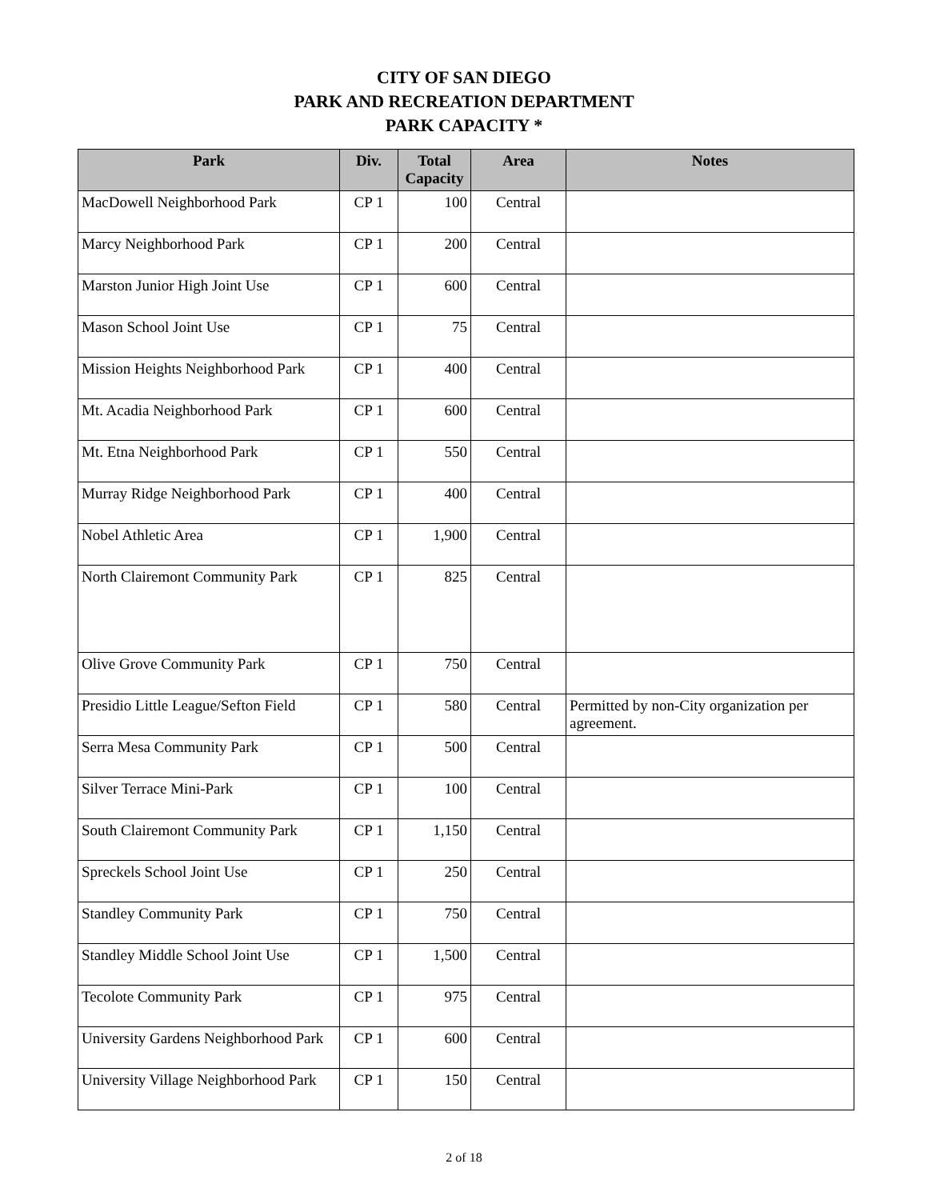CITY OF SAN DIEGO
PARK AND RECREATION DEPARTMENT
PARK CAPACITY *
| Park | Div. | Total Capacity | Area | Notes |
| --- | --- | --- | --- | --- |
| MacDowell Neighborhood Park | CP 1 | 100 | Central | |
| Marcy Neighborhood Park | CP 1 | 200 | Central | |
| Marston Junior High Joint Use | CP 1 | 600 | Central | |
| Mason School Joint Use | CP 1 | 75 | Central | |
| Mission Heights Neighborhood Park | CP 1 | 400 | Central | |
| Mt. Acadia Neighborhood Park | CP 1 | 600 | Central | |
| Mt. Etna Neighborhood Park | CP 1 | 550 | Central | |
| Murray Ridge Neighborhood Park | CP 1 | 400 | Central | |
| Nobel Athletic Area | CP 1 | 1,900 | Central | |
| North Clairemont Community Park | CP 1 | 825 | Central | |
| Olive Grove Community Park | CP 1 | 750 | Central | |
| Presidio Little League/Sefton Field | CP 1 | 580 | Central | Permitted by non-City organization per agreement. |
| Serra Mesa Community Park | CP 1 | 500 | Central | |
| Silver Terrace Mini-Park | CP 1 | 100 | Central | |
| South Clairemont Community Park | CP 1 | 1,150 | Central | |
| Spreckels School Joint Use | CP 1 | 250 | Central | |
| Standley Community Park | CP 1 | 750 | Central | |
| Standley Middle School Joint Use | CP 1 | 1,500 | Central | |
| Tecolote Community Park | CP 1 | 975 | Central | |
| University Gardens Neighborhood Park | CP 1 | 600 | Central | |
| University Village Neighborhood Park | CP 1 | 150 | Central | |
2 of 18